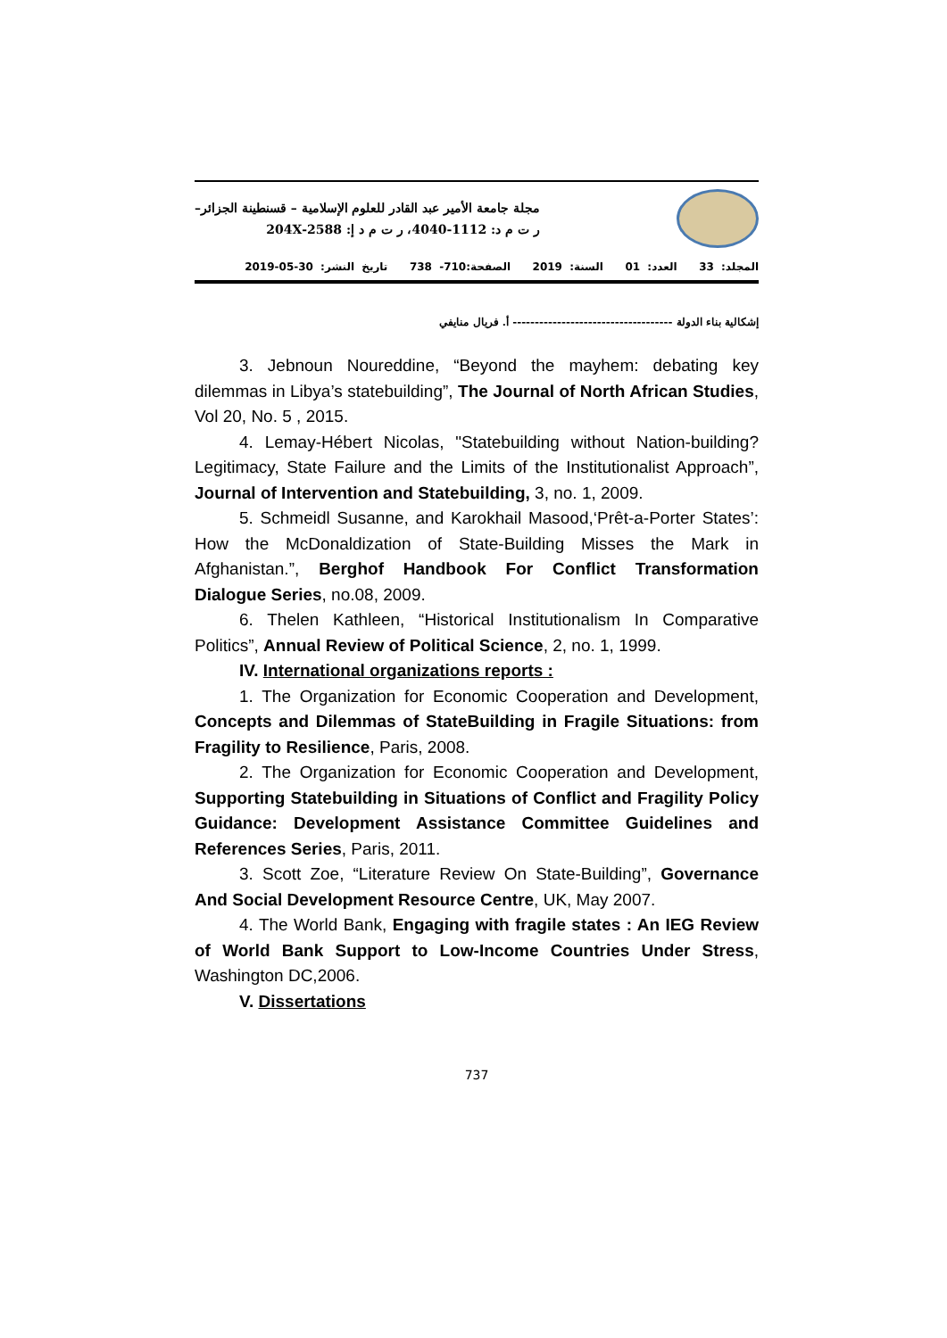مجلة جامعة الأمير عبد القادر للعلوم الإسلامية – قسنطينة الجزائر–
ر ت م د: 1112-4040، ر ت م د إ: 2588-204X
المجلد: 33 العدد: 01 السنة: 2019 الصفحة:710- 738 تاريخ النشر: 30-05-2019
إشكالية بناء الدولة ------------------------------------ أ. فريال منايفي
3. Jebnoun Noureddine, “Beyond the mayhem: debating key dilemmas in Libya’s statebuilding”, The Journal of North African Studies, Vol 20, No. 5 , 2015.
4. Lemay-Hébert Nicolas, "Statebuilding without Nation-building? Legitimacy, State Failure and the Limits of the Institutionalist Approach”, Journal of Intervention and Statebuilding, 3, no. 1, 2009.
5. Schmeidl Susanne, and Karokhail Masood,‘Prêt-a-Porter States’: How the McDonaldization of State-Building Misses the Mark in Afghanistan.”, Berghof Handbook For Conflict Transformation Dialogue Series, no.08, 2009.
6. Thelen Kathleen, “Historical Institutionalism In Comparative Politics”, Annual Review of Political Science, 2, no. 1, 1999.
IV. International organizations reports :
1. The Organization for Economic Cooperation and Development, Concepts and Dilemmas of StateBuilding in Fragile Situations: from Fragility to Resilience, Paris, 2008.
2. The Organization for Economic Cooperation and Development, Supporting Statebuilding in Situations of Conflict and Fragility Policy Guidance: Development Assistance Committee Guidelines and References Series, Paris, 2011.
3. Scott Zoe, “Literature Review On State-Building”, Governance And Social Development Resource Centre, UK, May 2007.
4. The World Bank, Engaging with fragile states : An IEG Review of World Bank Support to Low-Income Countries Under Stress, Washington DC,2006.
V. Dissertations
737